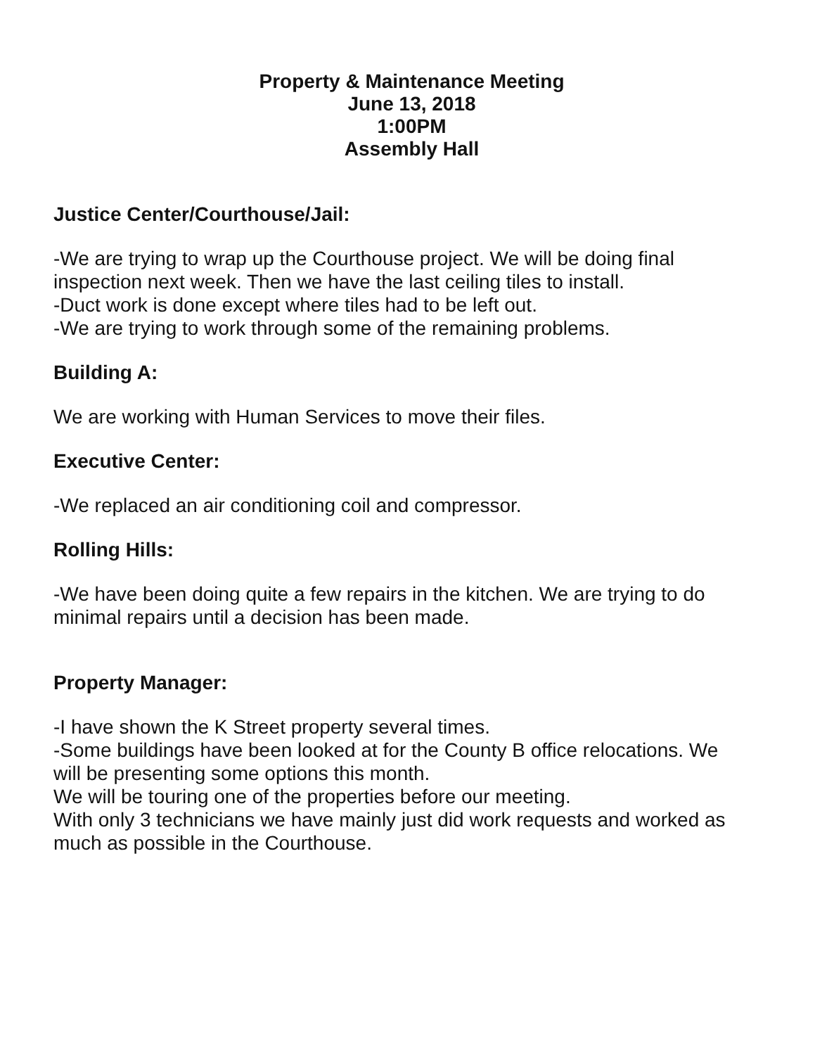Property & Maintenance Meeting
June 13, 2018
1:00PM
Assembly Hall
Justice Center/Courthouse/Jail:
-We are trying to wrap up the Courthouse project. We will be doing final inspection next week. Then we have the last ceiling tiles to install.
-Duct work is done except where tiles had to be left out.
-We are trying to work through some of the remaining problems.
Building A:
We are working with Human Services to move their files.
Executive Center:
-We replaced an air conditioning coil and compressor.
Rolling Hills:
-We have been doing quite a few repairs in the kitchen. We are trying to do minimal repairs until a decision has been made.
Property Manager:
-I have shown the K Street property several times.
-Some buildings have been looked at for the County B office relocations. We will be presenting some options this month.
We will be touring one of the properties before our meeting.
With only 3 technicians we have mainly just did work requests and worked as much as possible in the Courthouse.